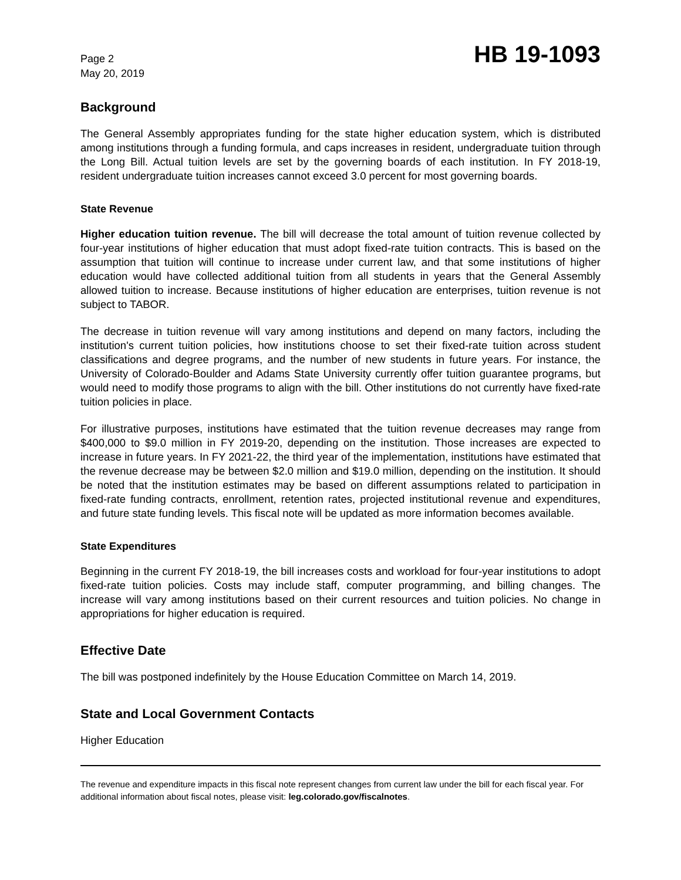Page 2
May 20, 2019
HB 19-1093
Background
The General Assembly appropriates funding for the state higher education system, which is distributed among institutions through a funding formula, and caps increases in resident, undergraduate tuition through the Long Bill. Actual tuition levels are set by the governing boards of each institution. In FY 2018-19, resident undergraduate tuition increases cannot exceed 3.0 percent for most governing boards.
State Revenue
Higher education tuition revenue. The bill will decrease the total amount of tuition revenue collected by four-year institutions of higher education that must adopt fixed-rate tuition contracts. This is based on the assumption that tuition will continue to increase under current law, and that some institutions of higher education would have collected additional tuition from all students in years that the General Assembly allowed tuition to increase. Because institutions of higher education are enterprises, tuition revenue is not subject to TABOR.
The decrease in tuition revenue will vary among institutions and depend on many factors, including the institution's current tuition policies, how institutions choose to set their fixed-rate tuition across student classifications and degree programs, and the number of new students in future years. For instance, the University of Colorado-Boulder and Adams State University currently offer tuition guarantee programs, but would need to modify those programs to align with the bill. Other institutions do not currently have fixed-rate tuition policies in place.
For illustrative purposes, institutions have estimated that the tuition revenue decreases may range from $400,000 to $9.0 million in FY 2019-20, depending on the institution. Those increases are expected to increase in future years. In FY 2021-22, the third year of the implementation, institutions have estimated that the revenue decrease may be between $2.0 million and $19.0 million, depending on the institution. It should be noted that the institution estimates may be based on different assumptions related to participation in fixed-rate funding contracts, enrollment, retention rates, projected institutional revenue and expenditures, and future state funding levels. This fiscal note will be updated as more information becomes available.
State Expenditures
Beginning in the current FY 2018-19, the bill increases costs and workload for four-year institutions to adopt fixed-rate tuition policies. Costs may include staff, computer programming, and billing changes. The increase will vary among institutions based on their current resources and tuition policies. No change in appropriations for higher education is required.
Effective Date
The bill was postponed indefinitely by the House Education Committee on March 14, 2019.
State and Local Government Contacts
Higher Education
The revenue and expenditure impacts in this fiscal note represent changes from current law under the bill for each fiscal year. For additional information about fiscal notes, please visit: leg.colorado.gov/fiscalnotes.